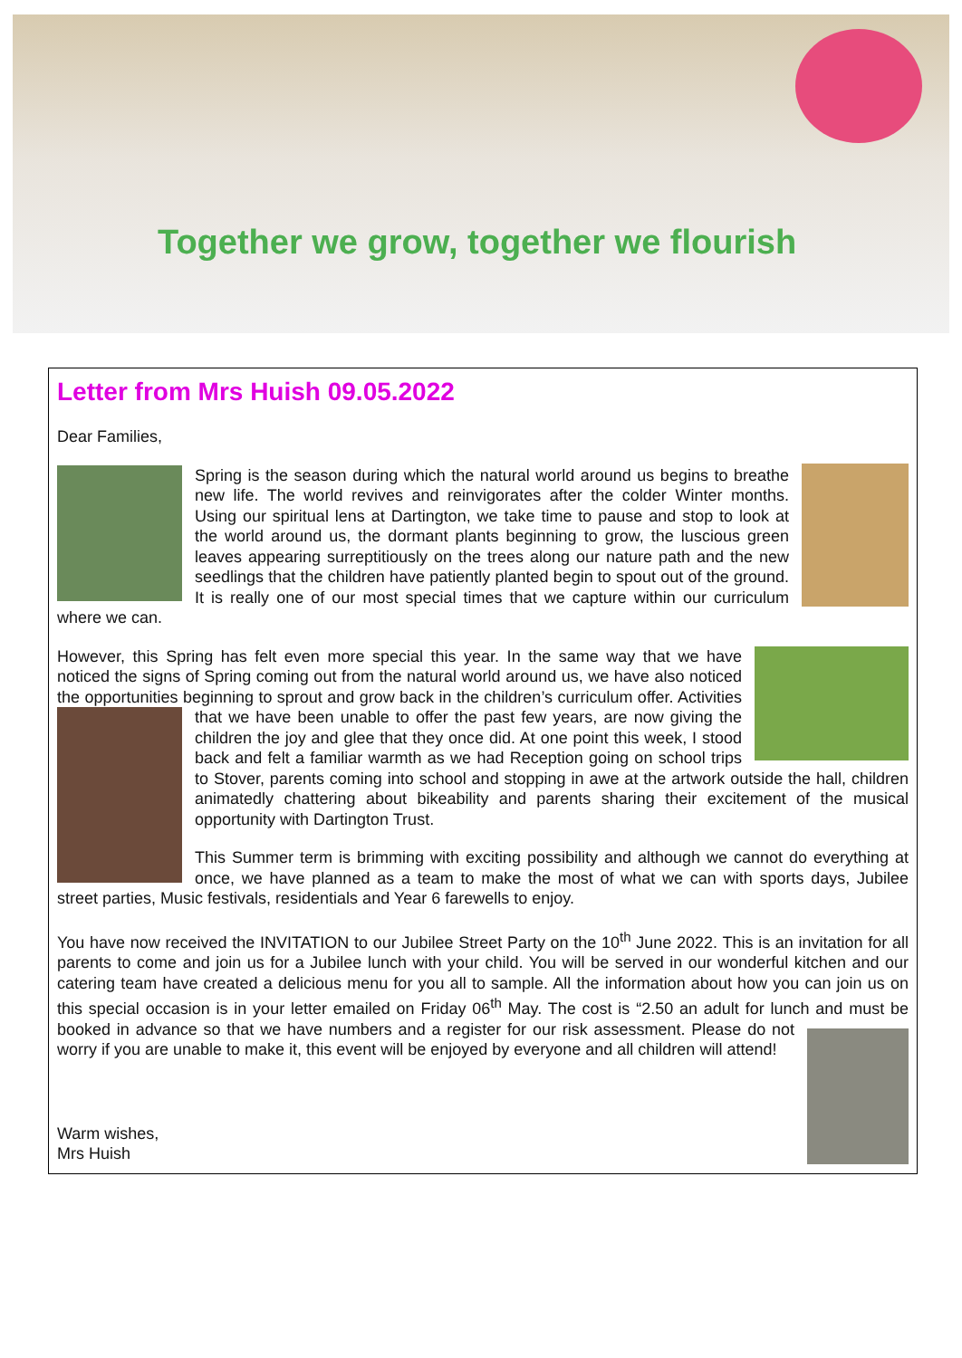Together we grow, together we flourish
Letter from Mrs Huish 09.05.2022
Dear Families,
Spring is the season during which the natural world around us begins to breathe new life. The world revives and reinvigorates after the colder Winter months. Using our spiritual lens at Dartington, we take time to pause and stop to look at the world around us, the dormant plants beginning to grow, the luscious green leaves appearing surreptitiously on the trees along our nature path and the new seedlings that the children have patiently planted begin to spout out of the ground. It is really one of our most special times that we capture within our curriculum where we can.
However, this Spring has felt even more special this year. In the same way that we have noticed the signs of Spring coming out from the natural world around us, we have also noticed the opportunities beginning to sprout and grow back in the children’s curriculum offer. Activities that we have been unable to offer the past few years, are now giving the children the joy and glee that they once did. At one point this week, I stood back and felt a familiar warmth as we had Reception going on school trips to Stover, parents coming into school and stopping in awe at the artwork outside the hall, children animatedly chattering about bikeability and parents sharing their excitement of the musical opportunity with Dartington Trust.
This Summer term is brimming with exciting possibility and although we cannot do everything at once, we have planned as a team to make the most of what we can with sports days, Jubilee street parties, Music festivals, residentials and Year 6 farewells to enjoy.
You have now received the INVITATION to our Jubilee Street Party on the 10<sup>th</sup> June 2022. This is an invitation for all parents to come and join us for a Jubilee lunch with your child. You will be served in our wonderful kitchen and our catering team have created a delicious menu for you all to sample. All the information about how you can join us on this special occasion is in your letter emailed on Friday 06<sup>th</sup> May. The cost is “2.50 an adult for lunch and must be booked in advance so that we have numbers and a register for our risk assessment. Please do not worry if you are unable to make it, this event will be enjoyed by everyone and all children will attend!
Warm wishes,
Mrs Huish